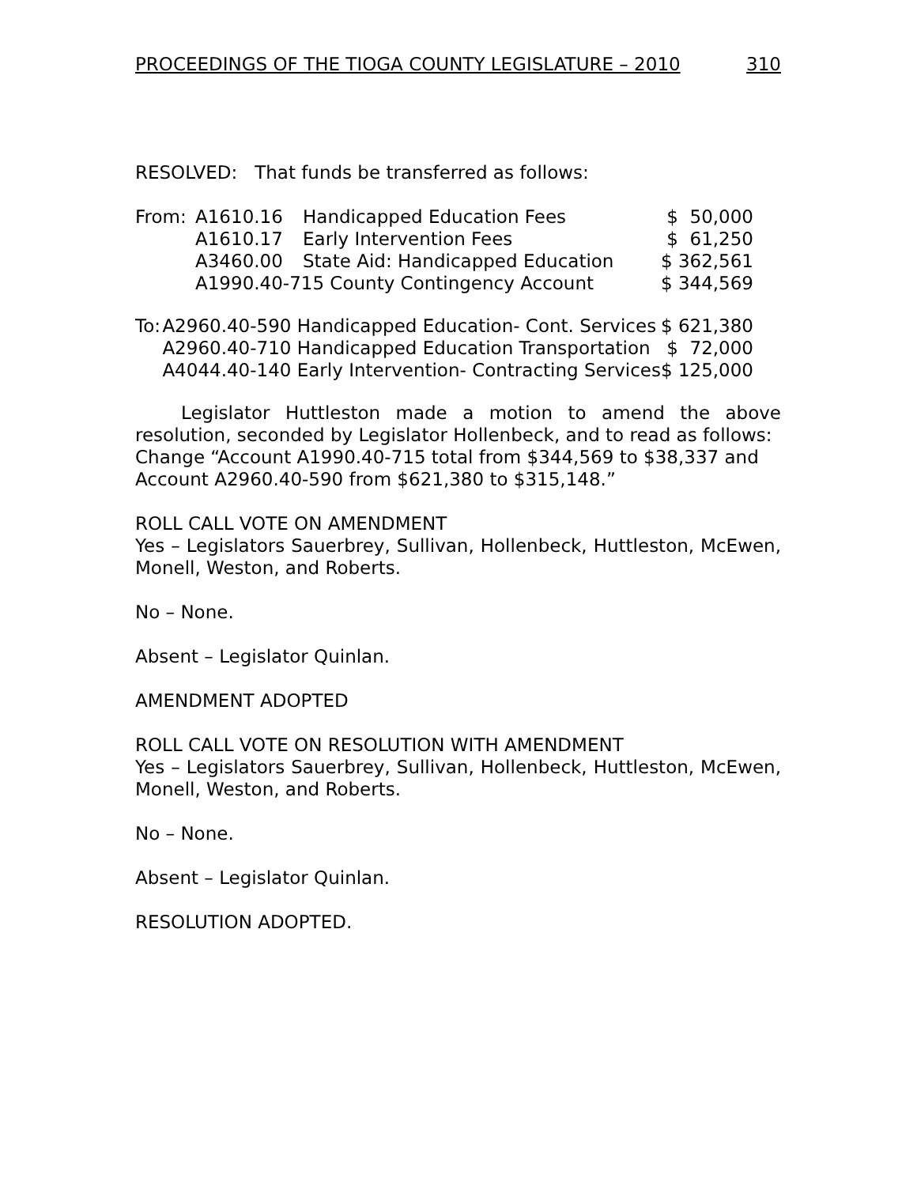PROCEEDINGS OF THE TIOGA COUNTY LEGISLATURE – 2010 310
RESOLVED: That funds be transferred as follows:
| From: | A1610.16 | Handicapped Education Fees | $ 50,000 |
| | A1610.17 | Early Intervention Fees | $ 61,250 |
| | A3460.00 | State Aid: Handicapped Education | $ 362,561 |
| | A1990.40-715 County Contingency Account | | $ 344,569 |
| To: | A2960.40-590 Handicapped Education- Cont. Services | $ 621,380 |
| | A2960.40-710 Handicapped Education Transportation | $ 72,000 |
| | A4044.40-140 Early Intervention- Contracting Services | $ 125,000 |
Legislator Huttleston made a motion to amend the above resolution, seconded by Legislator Hollenbeck, and to read as follows:
Change “Account A1990.40-715 total from $344,569 to $38,337 and
Account A2960.40-590 from $621,380 to $315,148.”
ROLL CALL VOTE ON AMENDMENT
Yes – Legislators Sauerbrey, Sullivan, Hollenbeck, Huttleston, McEwen, Monell, Weston, and Roberts.
No – None.
Absent – Legislator Quinlan.
AMENDMENT ADOPTED
ROLL CALL VOTE ON RESOLUTION WITH AMENDMENT
Yes – Legislators Sauerbrey, Sullivan, Hollenbeck, Huttleston, McEwen, Monell, Weston, and Roberts.
No – None.
Absent – Legislator Quinlan.
RESOLUTION ADOPTED.